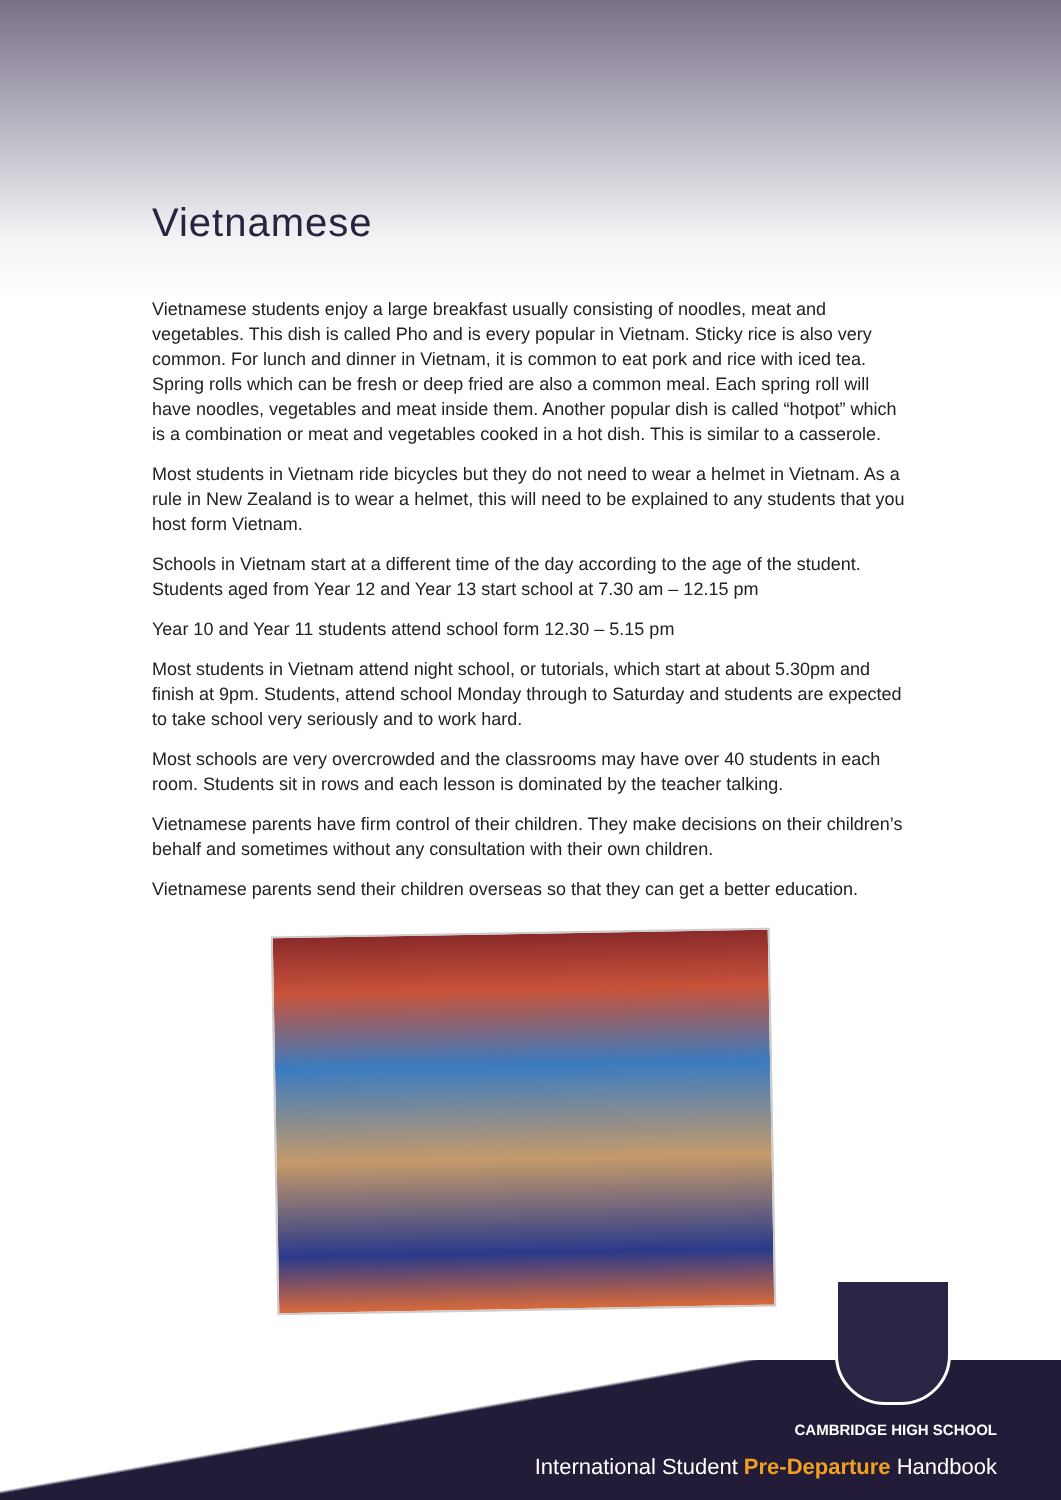Vietnamese
Vietnamese students enjoy a large breakfast usually consisting of noodles, meat and vegetables. This dish is called Pho and is every popular in Vietnam. Sticky rice is also very common. For lunch and dinner in Vietnam, it is common to eat pork and rice with iced tea. Spring rolls which can be fresh or deep fried are also a common meal. Each spring roll will have noodles, vegetables and meat inside them. Another popular dish is called “hotpot” which is a combination or meat and vegetables cooked in a hot dish. This is similar to a casserole.
Most students in Vietnam ride bicycles but they do not need to wear a helmet in Vietnam. As a rule in New Zealand is to wear a helmet, this will need to be explained to any students that you host form Vietnam.
Schools in Vietnam start at a different time of the day according to the age of the student. Students aged from Year 12 and Year 13 start school at 7.30 am – 12.15 pm
Year 10 and Year 11 students attend school form 12.30 – 5.15 pm
Most students in Vietnam attend night school, or tutorials, which start at about 5.30pm and finish at 9pm. Students, attend school Monday through to Saturday and students are expected to take school very seriously and to work hard.
Most schools are very overcrowded and the classrooms may have over 40 students in each room. Students sit in rows and each lesson is dominated by the teacher talking.
Vietnamese parents have firm control of their children. They make decisions on their children’s behalf and sometimes without any consultation with their own children.
Vietnamese parents send their children overseas so that they can get a better education.
CAMBRIDGE HIGH SCHOOL
International Student Pre-Departure Handbook